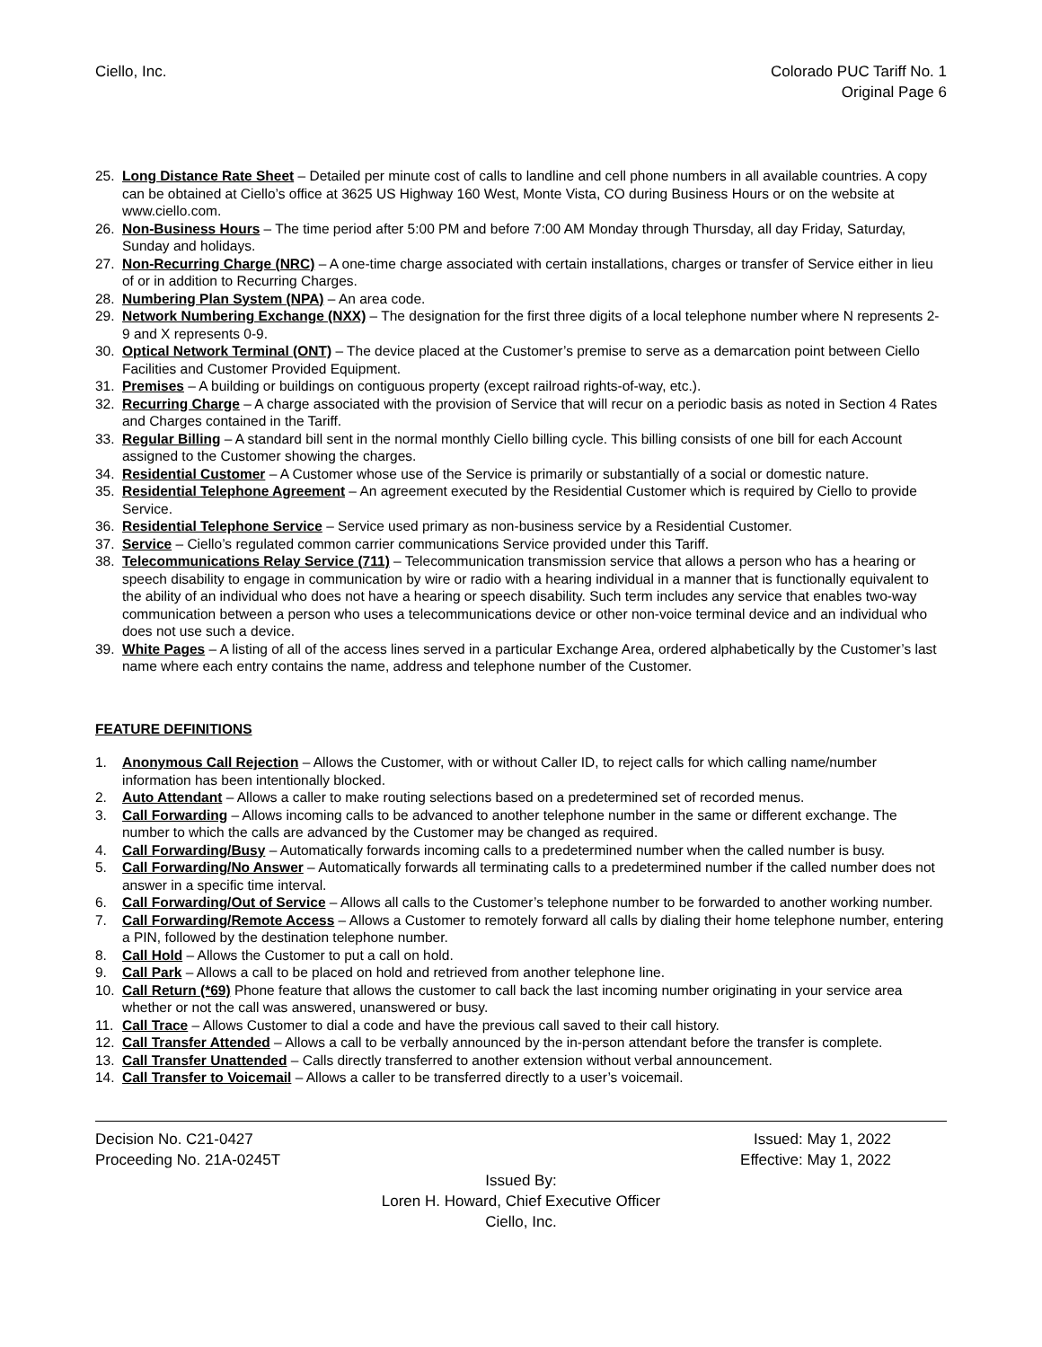Ciello, Inc. Colorado PUC Tariff No. 1
Original Page 6
25. Long Distance Rate Sheet – Detailed per minute cost of calls to landline and cell phone numbers in all available countries. A copy can be obtained at Ciello’s office at 3625 US Highway 160 West, Monte Vista, CO during Business Hours or on the website at www.ciello.com.
26. Non-Business Hours – The time period after 5:00 PM and before 7:00 AM Monday through Thursday, all day Friday, Saturday, Sunday and holidays.
27. Non-Recurring Charge (NRC) – A one-time charge associated with certain installations, charges or transfer of Service either in lieu of or in addition to Recurring Charges.
28. Numbering Plan System (NPA) – An area code.
29. Network Numbering Exchange (NXX) – The designation for the first three digits of a local telephone number where N represents 2-9 and X represents 0-9.
30. Optical Network Terminal (ONT) – The device placed at the Customer’s premise to serve as a demarcation point between Ciello Facilities and Customer Provided Equipment.
31. Premises – A building or buildings on contiguous property (except railroad rights-of-way, etc.).
32. Recurring Charge – A charge associated with the provision of Service that will recur on a periodic basis as noted in Section 4 Rates and Charges contained in the Tariff.
33. Regular Billing – A standard bill sent in the normal monthly Ciello billing cycle. This billing consists of one bill for each Account assigned to the Customer showing the charges.
34. Residential Customer – A Customer whose use of the Service is primarily or substantially of a social or domestic nature.
35. Residential Telephone Agreement – An agreement executed by the Residential Customer which is required by Ciello to provide Service.
36. Residential Telephone Service – Service used primary as non-business service by a Residential Customer.
37. Service – Ciello’s regulated common carrier communications Service provided under this Tariff.
38. Telecommunications Relay Service (711) – Telecommunication transmission service that allows a person who has a hearing or speech disability to engage in communication by wire or radio with a hearing individual in a manner that is functionally equivalent to the ability of an individual who does not have a hearing or speech disability. Such term includes any service that enables two-way communication between a person who uses a telecommunications device or other non-voice terminal device and an individual who does not use such a device.
39. White Pages – A listing of all of the access lines served in a particular Exchange Area, ordered alphabetically by the Customer’s last name where each entry contains the name, address and telephone number of the Customer.
FEATURE DEFINITIONS
1. Anonymous Call Rejection – Allows the Customer, with or without Caller ID, to reject calls for which calling name/number information has been intentionally blocked.
2. Auto Attendant – Allows a caller to make routing selections based on a predetermined set of recorded menus.
3. Call Forwarding – Allows incoming calls to be advanced to another telephone number in the same or different exchange. The number to which the calls are advanced by the Customer may be changed as required.
4. Call Forwarding/Busy – Automatically forwards incoming calls to a predetermined number when the called number is busy.
5. Call Forwarding/No Answer – Automatically forwards all terminating calls to a predetermined number if the called number does not answer in a specific time interval.
6. Call Forwarding/Out of Service – Allows all calls to the Customer’s telephone number to be forwarded to another working number.
7. Call Forwarding/Remote Access – Allows a Customer to remotely forward all calls by dialing their home telephone number, entering a PIN, followed by the destination telephone number.
8. Call Hold – Allows the Customer to put a call on hold.
9. Call Park – Allows a call to be placed on hold and retrieved from another telephone line.
10. Call Return (*69) Phone feature that allows the customer to call back the last incoming number originating in your service area whether or not the call was answered, unanswered or busy.
11. Call Trace – Allows Customer to dial a code and have the previous call saved to their call history.
12. Call Transfer Attended – Allows a call to be verbally announced by the in-person attendant before the transfer is complete.
13. Call Transfer Unattended – Calls directly transferred to another extension without verbal announcement.
14. Call Transfer to Voicemail – Allows a caller to be transferred directly to a user’s voicemail.
Decision No. C21-0427 Issued: May 1, 2022
Proceeding No. 21A-0245T Effective: May 1, 2022
Issued By:
Loren H. Howard, Chief Executive Officer
Ciello, Inc.